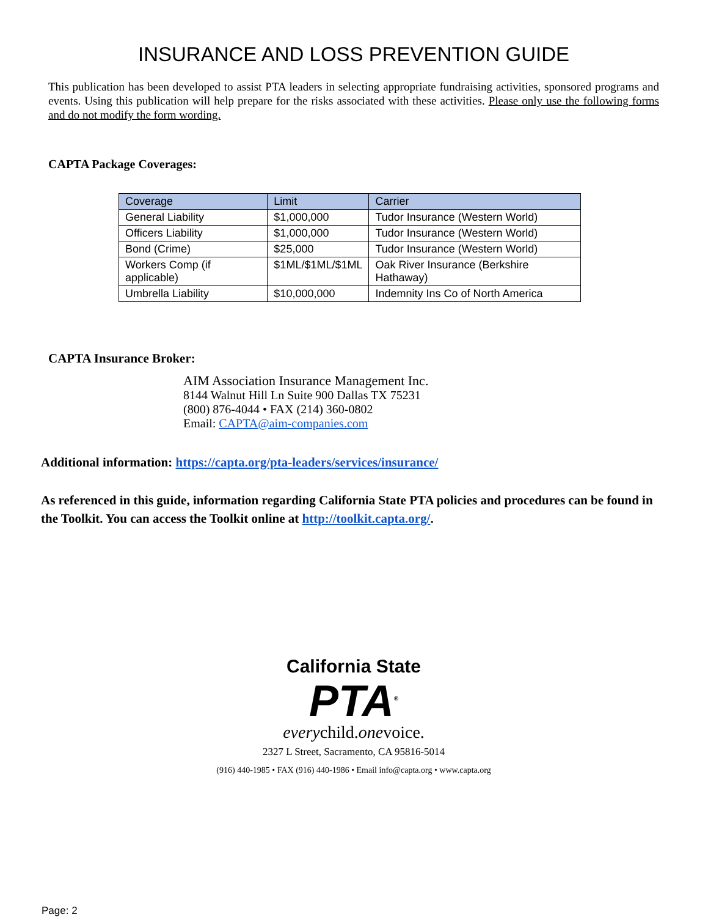INSURANCE AND LOSS PREVENTION GUIDE
This publication has been developed to assist PTA leaders in selecting appropriate fundraising activities, sponsored programs and events. Using this publication will help prepare for the risks associated with these activities. Please only use the following forms and do not modify the form wording.
CAPTA Package Coverages:
| Coverage | Limit | Carrier |
| --- | --- | --- |
| General Liability | $1,000,000 | Tudor Insurance (Western World) |
| Officers Liability | $1,000,000 | Tudor Insurance (Western World) |
| Bond (Crime) | $25,000 | Tudor Insurance (Western World) |
| Workers Comp (if applicable) | $1ML/$1ML/$1ML | Oak River Insurance (Berkshire Hathaway) |
| Umbrella Liability | $10,000,000 | Indemnity Ins Co of North America |
CAPTA Insurance Broker:
AIM Association Insurance Management Inc.
8144 Walnut Hill Ln Suite 900 Dallas TX 75231
(800) 876-4044 • FAX (214) 360-0802
Email: CAPTA@aim-companies.com
Additional information: https://capta.org/pta-leaders/services/insurance/
As referenced in this guide, information regarding California State PTA policies and procedures can be found in the Toolkit. You can access the Toolkit online at http://toolkit.capta.org/.
California State
PTA<sup>®</sup>
everychild.onevoice.
2327 L Street, Sacramento, CA 95816-5014
(916) 440-1985 • FAX (916) 440-1986 • Email info@capta.org • www.capta.org
Page: 2